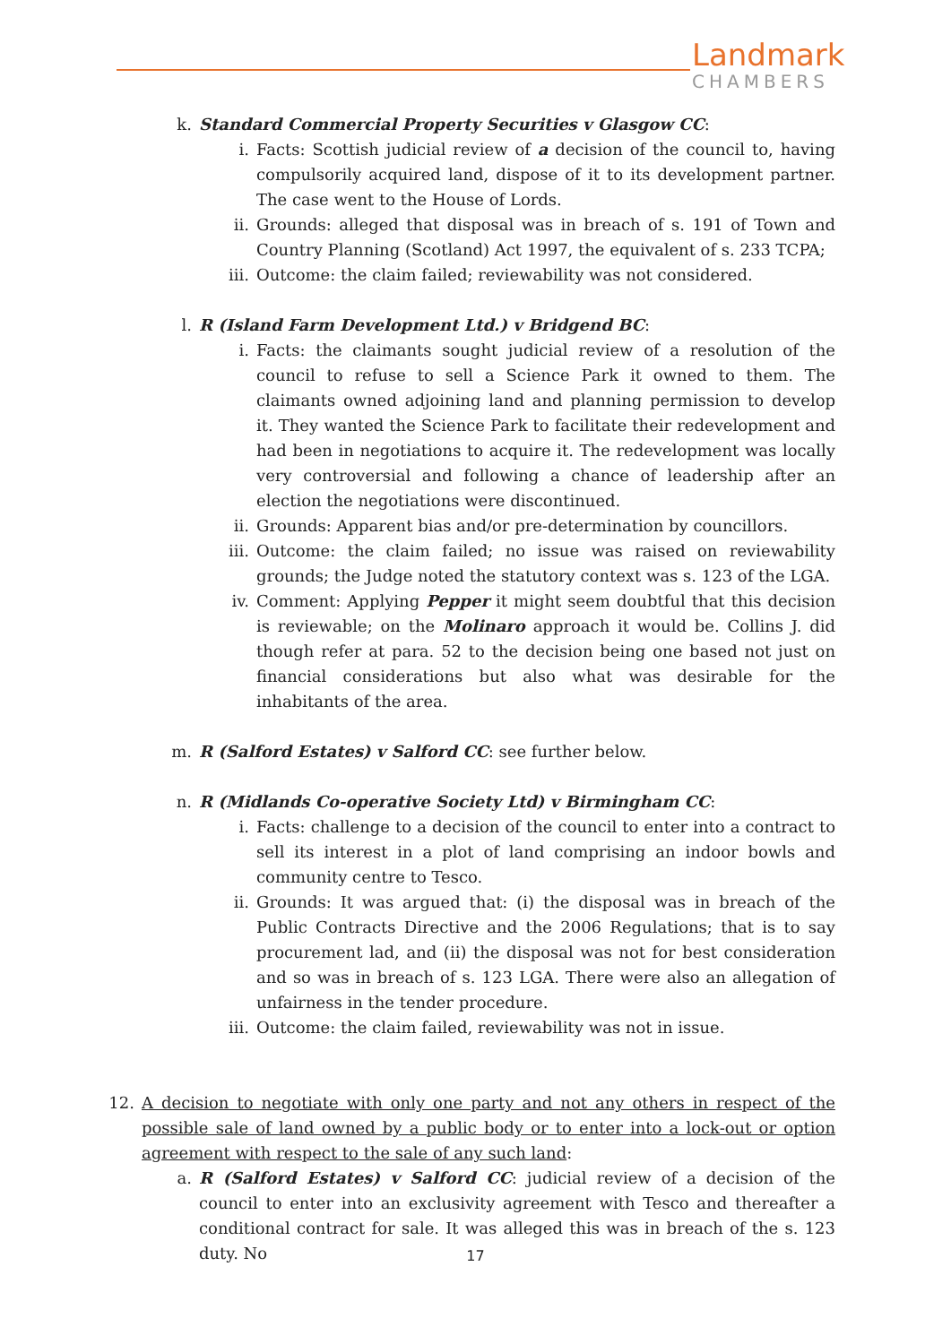Landmark
CHAMBERS
k. Standard Commercial Property Securities v Glasgow CC:
i. Facts: Scottish judicial review of a decision of the council to, having compulsorily acquired land, dispose of it to its development partner. The case went to the House of Lords.
ii. Grounds: alleged that disposal was in breach of s. 191 of Town and Country Planning (Scotland) Act 1997, the equivalent of s. 233 TCPA;
iii. Outcome: the claim failed; reviewability was not considered.
l. R (Island Farm Development Ltd.) v Bridgend BC:
i. Facts: the claimants sought judicial review of a resolution of the council to refuse to sell a Science Park it owned to them. The claimants owned adjoining land and planning permission to develop it. They wanted the Science Park to facilitate their redevelopment and had been in negotiations to acquire it. The redevelopment was locally very controversial and following a chance of leadership after an election the negotiations were discontinued.
ii. Grounds: Apparent bias and/or pre-determination by councillors.
iii. Outcome: the claim failed; no issue was raised on reviewability grounds; the Judge noted the statutory context was s. 123 of the LGA.
iv. Comment: Applying Pepper it might seem doubtful that this decision is reviewable; on the Molinaro approach it would be. Collins J. did though refer at para. 52 to the decision being one based not just on financial considerations but also what was desirable for the inhabitants of the area.
m. R (Salford Estates) v Salford CC: see further below.
n. R (Midlands Co-operative Society Ltd) v Birmingham CC:
i. Facts: challenge to a decision of the council to enter into a contract to sell its interest in a plot of land comprising an indoor bowls and community centre to Tesco.
ii. Grounds: It was argued that: (i) the disposal was in breach of the Public Contracts Directive and the 2006 Regulations; that is to say procurement lad, and (ii) the disposal was not for best consideration and so was in breach of s. 123 LGA. There were also an allegation of unfairness in the tender procedure.
iii. Outcome: the claim failed, reviewability was not in issue.
12. A decision to negotiate with only one party and not any others in respect of the possible sale of land owned by a public body or to enter into a lock-out or option agreement with respect to the sale of any such land:
a. R (Salford Estates) v Salford CC: judicial review of a decision of the council to enter into an exclusivity agreement with Tesco and thereafter a conditional contract for sale. It was alleged this was in breach of the s. 123 duty. No
17